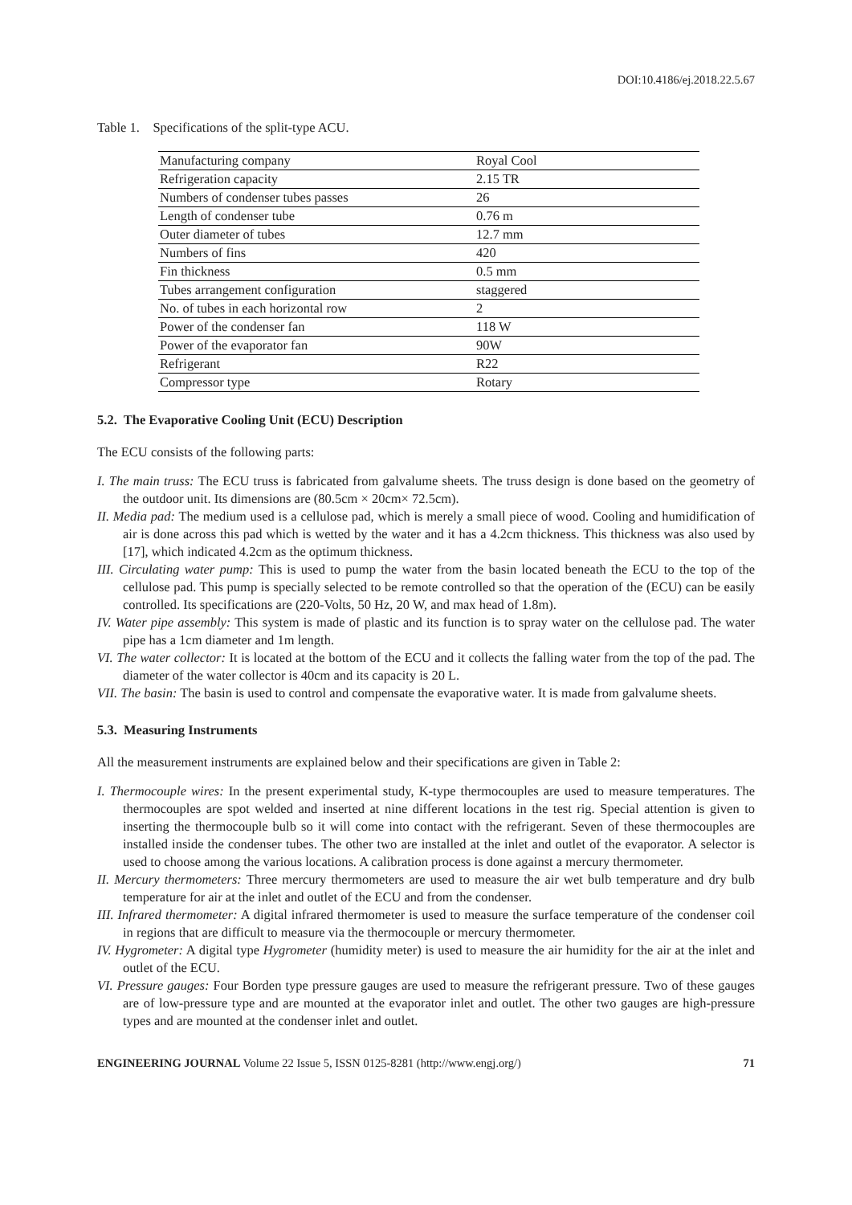DOI:10.4186/ej.2018.22.5.67
Table 1. Specifications of the split-type ACU.
| Manufacturing company | Royal Cool |
| Refrigeration capacity | 2.15 TR |
| Numbers of condenser tubes passes | 26 |
| Length of condenser tube | 0.76 m |
| Outer diameter of tubes | 12.7 mm |
| Numbers of fins | 420 |
| Fin thickness | 0.5 mm |
| Tubes arrangement configuration | staggered |
| No. of tubes in each horizontal row | 2 |
| Power of the condenser fan | 118 W |
| Power of the evaporator fan | 90W |
| Refrigerant | R22 |
| Compressor type | Rotary |
5.2. The Evaporative Cooling Unit (ECU) Description
The ECU consists of the following parts:
I. The main truss: The ECU truss is fabricated from galvalume sheets. The truss design is done based on the geometry of the outdoor unit. Its dimensions are (80.5cm × 20cm× 72.5cm).
II. Media pad: The medium used is a cellulose pad, which is merely a small piece of wood. Cooling and humidification of air is done across this pad which is wetted by the water and it has a 4.2cm thickness. This thickness was also used by [17], which indicated 4.2cm as the optimum thickness.
III. Circulating water pump: This is used to pump the water from the basin located beneath the ECU to the top of the cellulose pad. This pump is specially selected to be remote controlled so that the operation of the (ECU) can be easily controlled. Its specifications are (220-Volts, 50 Hz, 20 W, and max head of 1.8m).
IV. Water pipe assembly: This system is made of plastic and its function is to spray water on the cellulose pad. The water pipe has a 1cm diameter and 1m length.
VI. The water collector: It is located at the bottom of the ECU and it collects the falling water from the top of the pad. The diameter of the water collector is 40cm and its capacity is 20 L.
VII. The basin: The basin is used to control and compensate the evaporative water. It is made from galvalume sheets.
5.3. Measuring Instruments
All the measurement instruments are explained below and their specifications are given in Table 2:
I. Thermocouple wires: In the present experimental study, K-type thermocouples are used to measure temperatures. The thermocouples are spot welded and inserted at nine different locations in the test rig. Special attention is given to inserting the thermocouple bulb so it will come into contact with the refrigerant. Seven of these thermocouples are installed inside the condenser tubes. The other two are installed at the inlet and outlet of the evaporator. A selector is used to choose among the various locations. A calibration process is done against a mercury thermometer.
II. Mercury thermometers: Three mercury thermometers are used to measure the air wet bulb temperature and dry bulb temperature for air at the inlet and outlet of the ECU and from the condenser.
III. Infrared thermometer: A digital infrared thermometer is used to measure the surface temperature of the condenser coil in regions that are difficult to measure via the thermocouple or mercury thermometer.
IV. Hygrometer: A digital type Hygrometer (humidity meter) is used to measure the air humidity for the air at the inlet and outlet of the ECU.
VI. Pressure gauges: Four Borden type pressure gauges are used to measure the refrigerant pressure. Two of these gauges are of low-pressure type and are mounted at the evaporator inlet and outlet. The other two gauges are high-pressure types and are mounted at the condenser inlet and outlet.
ENGINEERING JOURNAL Volume 22 Issue 5, ISSN 0125-8281 (http://www.engj.org/) 71